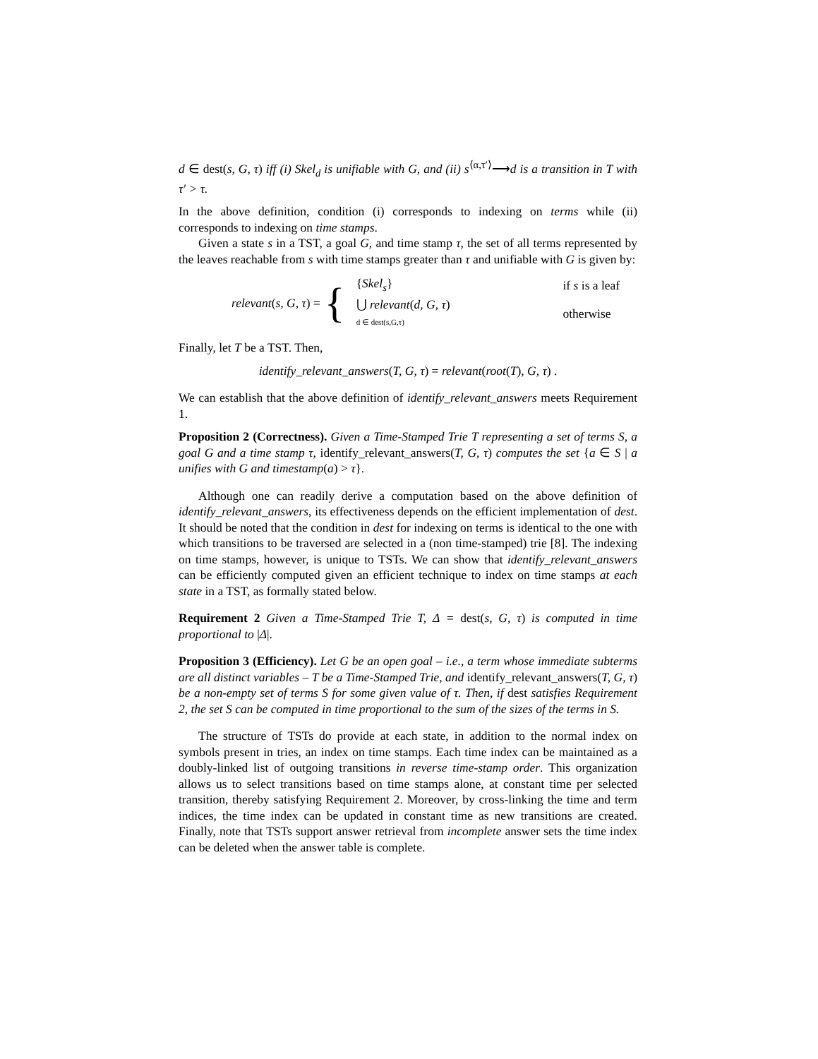d ∈ dest(s, G, τ) iff (i) Skel<sub>d</sub> is unifiable with G, and (ii) s<sup>⟨α,τ′⟩</sup>⟶d is a transition in T with τ′ > τ.
In the above definition, condition (i) corresponds to indexing on terms while (ii) corresponds to indexing on time stamps.
Given a state s in a TST, a goal G, and time stamp τ, the set of all terms represented by the leaves reachable from s with time stamps greater than τ and unifiable with G is given by:
relevant(s, G, τ) = {
| { Skel<sub>s</sub> } | if s is a leaf |
| ⋃ relevant ( d, G, τ ) d ∈ dest(s,G,τ) | otherwise |
Finally, let T be a TST. Then,
identify_relevant_answers(T, G, τ) = relevant(root(T), G, τ) .
We can establish that the above definition of identify_relevant_answers meets Requirement 1.
Proposition 2 (Correctness). Given a Time-Stamped Trie T representing a set of terms S, a goal G and a time stamp τ, identify_relevant_answers(T, G, τ) computes the set {a ∈ S | a unifies with G and timestamp(a) > τ}.
Although one can readily derive a computation based on the above definition of identify_relevant_answers, its effectiveness depends on the efficient implementation of dest. It should be noted that the condition in dest for indexing on terms is identical to the one with which transitions to be traversed are selected in a (non time-stamped) trie [8]. The indexing on time stamps, however, is unique to TSTs. We can show that identify_relevant_answers can be efficiently computed given an efficient technique to index on time stamps at each state in a TST, as formally stated below.
Requirement 2 Given a Time-Stamped Trie T, Δ = dest(s, G, τ) is computed in time proportional to |Δ|.
Proposition 3 (Efficiency). Let G be an open goal – i.e., a term whose immediate subterms are all distinct variables – T be a Time-Stamped Trie, and identify_relevant_answers(T, G, τ) be a non-empty set of terms S for some given value of τ. Then, if dest satisfies Requirement 2, the set S can be computed in time proportional to the sum of the sizes of the terms in S.
The structure of TSTs do provide at each state, in addition to the normal index on symbols present in tries, an index on time stamps. Each time index can be maintained as a doubly-linked list of outgoing transitions in reverse time-stamp order. This organization allows us to select transitions based on time stamps alone, at constant time per selected transition, thereby satisfying Requirement 2. Moreover, by cross-linking the time and term indices, the time index can be updated in constant time as new transitions are created. Finally, note that TSTs support answer retrieval from incomplete answer sets the time index can be deleted when the answer table is complete.